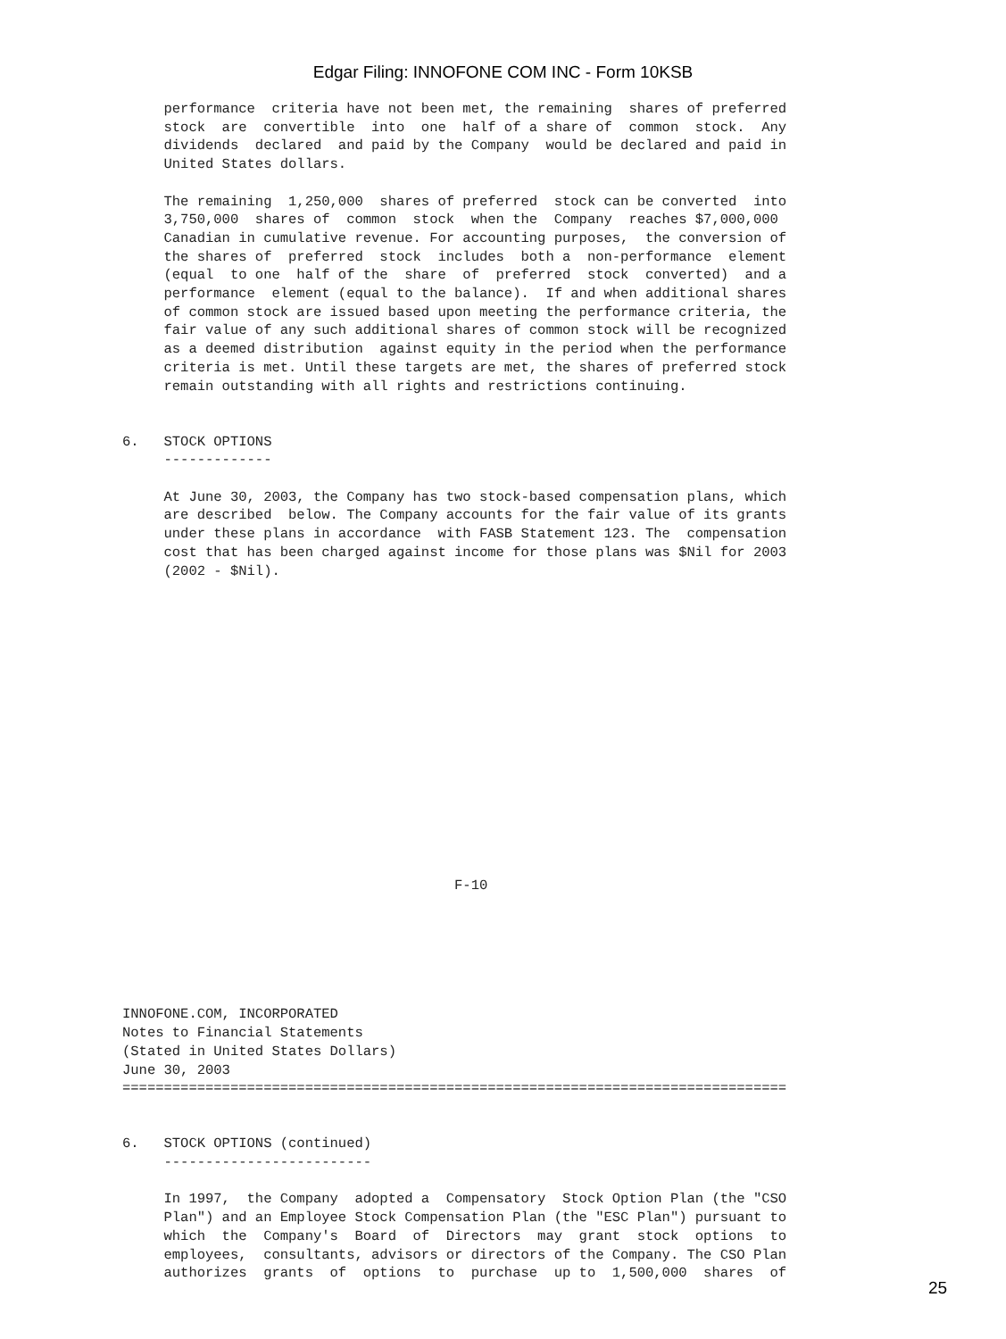Edgar Filing: INNOFONE COM INC - Form 10KSB
     performance  criteria have not been met, the remaining  shares of preferred
     stock  are  convertible  into  one  half of a share of  common  stock.  Any
     dividends  declared  and paid by the Company  would be declared and paid in
     United States dollars.

     The remaining  1,250,000  shares of preferred  stock can be converted  into
     3,750,000  shares of  common  stock  when the  Company  reaches $7,000,000
     Canadian in cumulative revenue. For accounting purposes,  the conversion of
     the shares of  preferred  stock  includes  both a  non-performance  element
     (equal  to one  half of the  share  of  preferred  stock  converted)  and a
     performance  element (equal to the balance).  If and when additional shares
     of common stock are issued based upon meeting the performance criteria, the
     fair value of any such additional shares of common stock will be recognized
     as a deemed distribution  against equity in the period when the performance
     criteria is met. Until these targets are met, the shares of preferred stock
     remain outstanding with all rights and restrictions continuing.


6.   STOCK OPTIONS
     -------------

     At June 30, 2003, the Company has two stock-based compensation plans, which
     are described  below. The Company accounts for the fair value of its grants
     under these plans in accordance  with FASB Statement 123. The  compensation
     cost that has been charged against income for those plans was $Nil for 2003
     (2002 - $Nil).
















                                        F-10






INNOFONE.COM, INCORPORATED
Notes to Financial Statements
(Stated in United States Dollars)
June 30, 2003
================================================================================


6.   STOCK OPTIONS (continued)
     -------------------------

     In 1997,  the Company  adopted a  Compensatory  Stock Option Plan (the "CSO
     Plan") and an Employee Stock Compensation Plan (the "ESC Plan") pursuant to
     which  the  Company's  Board  of  Directors  may  grant  stock  options  to
     employees,  consultants, advisors or directors of the Company. The CSO Plan
     authorizes  grants  of  options  to  purchase  up to  1,500,000  shares  of
25